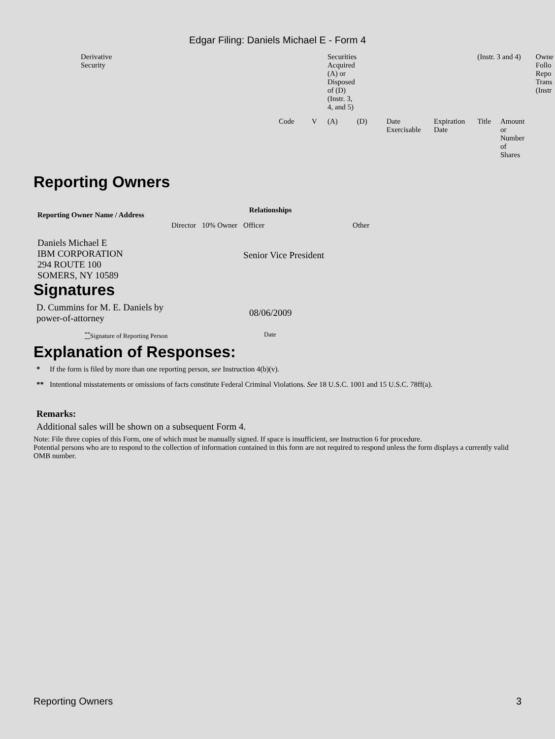Edgar Filing: Daniels Michael E - Form 4
| Derivative Security | | | Securities Acquired (A) or Disposed of (D) (Instr. 3, 4, and 5) | | | | (Instr. 3 and 4) | | Owne Follo Repo Trans (Instr |
| | Code | V | (A) | (D) | Date Exercisable | Expiration Date | Title | Amount or Number of Shares | |
Reporting Owners
| Reporting Owner Name / Address | Relationships | | | |
| --- | --- | --- | --- | --- |
| | Director | 10% Owner | Officer | Other |
| Daniels Michael E IBM CORPORATION 294 ROUTE 100 SOMERS, NY 10589 | | | Senior Vice President | |
Signatures
| D. Cummins for M. E. Daniels by power-of-attorney | 08/06/2009 |
| <sup>**</sup> Signature of Reporting Person | Date |
Explanation of Responses:
| * | If the form is filed by more than one reporting person, see Instruction 4(b)(v). |
| ** | Intentional misstatements or omissions of facts constitute Federal Criminal Violations. See 18 U.S.C. 1001 and 15 U.S.C. 78ff(a). |
Remarks:
Additional sales will be shown on a subsequent Form 4.
Note: File three copies of this Form, one of which must be manually signed. If space is insufficient, see Instruction 6 for procedure.
Potential persons who are to respond to the collection of information contained in this form are not required to respond unless the form displays a currently valid OMB number.
Reporting Owners 3